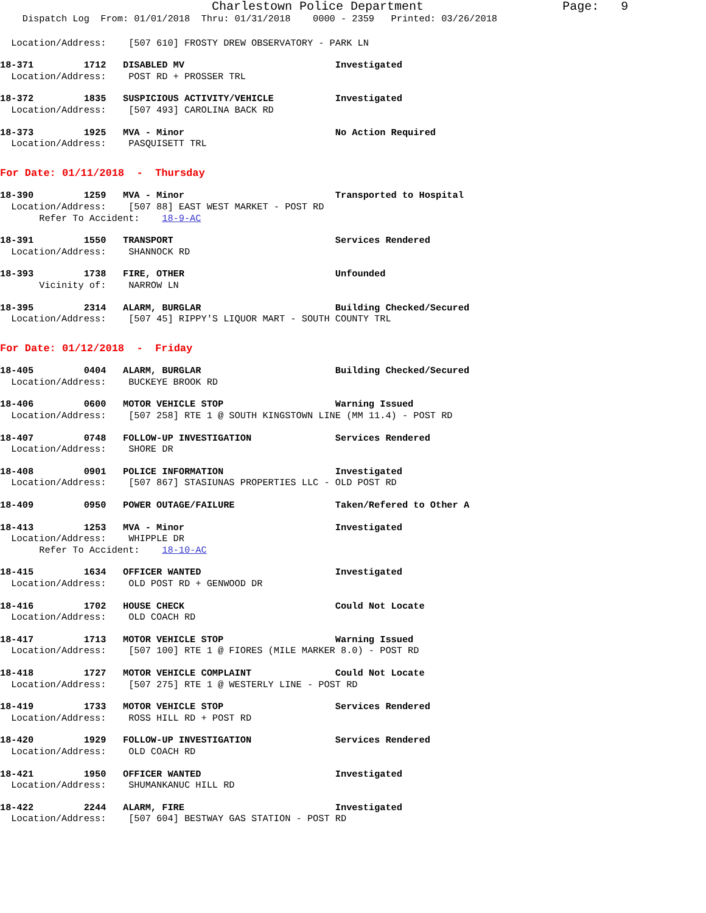Charlestown Police Department                   Page:   9
    Dispatch Log  From: 01/01/2018  Thru: 01/31/2018    0000 - 2359   Printed: 03/26/2018
  Location/Address:    [507 610] FROSTY DREW OBSERVATORY - PARK LN
18-371         1712   DISABLED MV                           Investigated
  Location/Address:    POST RD + PROSSER TRL
18-372         1835   SUSPICIOUS ACTIVITY/VEHICLE           Investigated
  Location/Address:    [507 493] CAROLINA BACK RD
18-373         1925   MVA - Minor                           No Action Required
  Location/Address:    PASQUISETT TRL
For Date: 01/11/2018  -  Thursday
18-390         1259   MVA - Minor                           Transported to Hospital
  Location/Address:    [507 88] EAST WEST MARKET - POST RD
       Refer To Accident:    18-9-AC
18-391         1550   TRANSPORT                             Services Rendered
  Location/Address:    SHANNOCK RD
18-393         1738   FIRE, OTHER                           Unfounded
       Vicinity of:    NARROW LN
18-395         2314   ALARM, BURGLAR                        Building Checked/Secured
  Location/Address:    [507 45] RIPPY'S LIQUOR MART - SOUTH COUNTY TRL
For Date: 01/12/2018  -  Friday
18-405         0404   ALARM, BURGLAR                        Building Checked/Secured
  Location/Address:    BUCKEYE BROOK RD
18-406         0600   MOTOR VEHICLE STOP                    Warning Issued
  Location/Address:    [507 258] RTE 1 @ SOUTH KINGSTOWN LINE (MM 11.4) - POST RD
18-407         0748   FOLLOW-UP INVESTIGATION               Services Rendered
  Location/Address:    SHORE DR
18-408         0901   POLICE INFORMATION                    Investigated
  Location/Address:    [507 867] STASIUNAS PROPERTIES LLC - OLD POST RD
18-409         0950   POWER OUTAGE/FAILURE                  Taken/Refered to Other A
18-413         1253   MVA - Minor                           Investigated
  Location/Address:    WHIPPLE DR
       Refer To Accident:    18-10-AC
18-415         1634   OFFICER WANTED                        Investigated
  Location/Address:    OLD POST RD + GENWOOD DR
18-416         1702   HOUSE CHECK                           Could Not Locate
  Location/Address:    OLD COACH RD
18-417         1713   MOTOR VEHICLE STOP                    Warning Issued
  Location/Address:    [507 100] RTE 1 @ FIORES (MILE MARKER 8.0) - POST RD
18-418         1727   MOTOR VEHICLE COMPLAINT               Could Not Locate
  Location/Address:    [507 275] RTE 1 @ WESTERLY LINE - POST RD
18-419         1733   MOTOR VEHICLE STOP                    Services Rendered
  Location/Address:    ROSS HILL RD + POST RD
18-420         1929   FOLLOW-UP INVESTIGATION               Services Rendered
  Location/Address:    OLD COACH RD
18-421         1950   OFFICER WANTED                        Investigated
  Location/Address:    SHUMANKANUC HILL RD
18-422         2244   ALARM, FIRE                           Investigated
  Location/Address:    [507 604] BESTWAY GAS STATION - POST RD